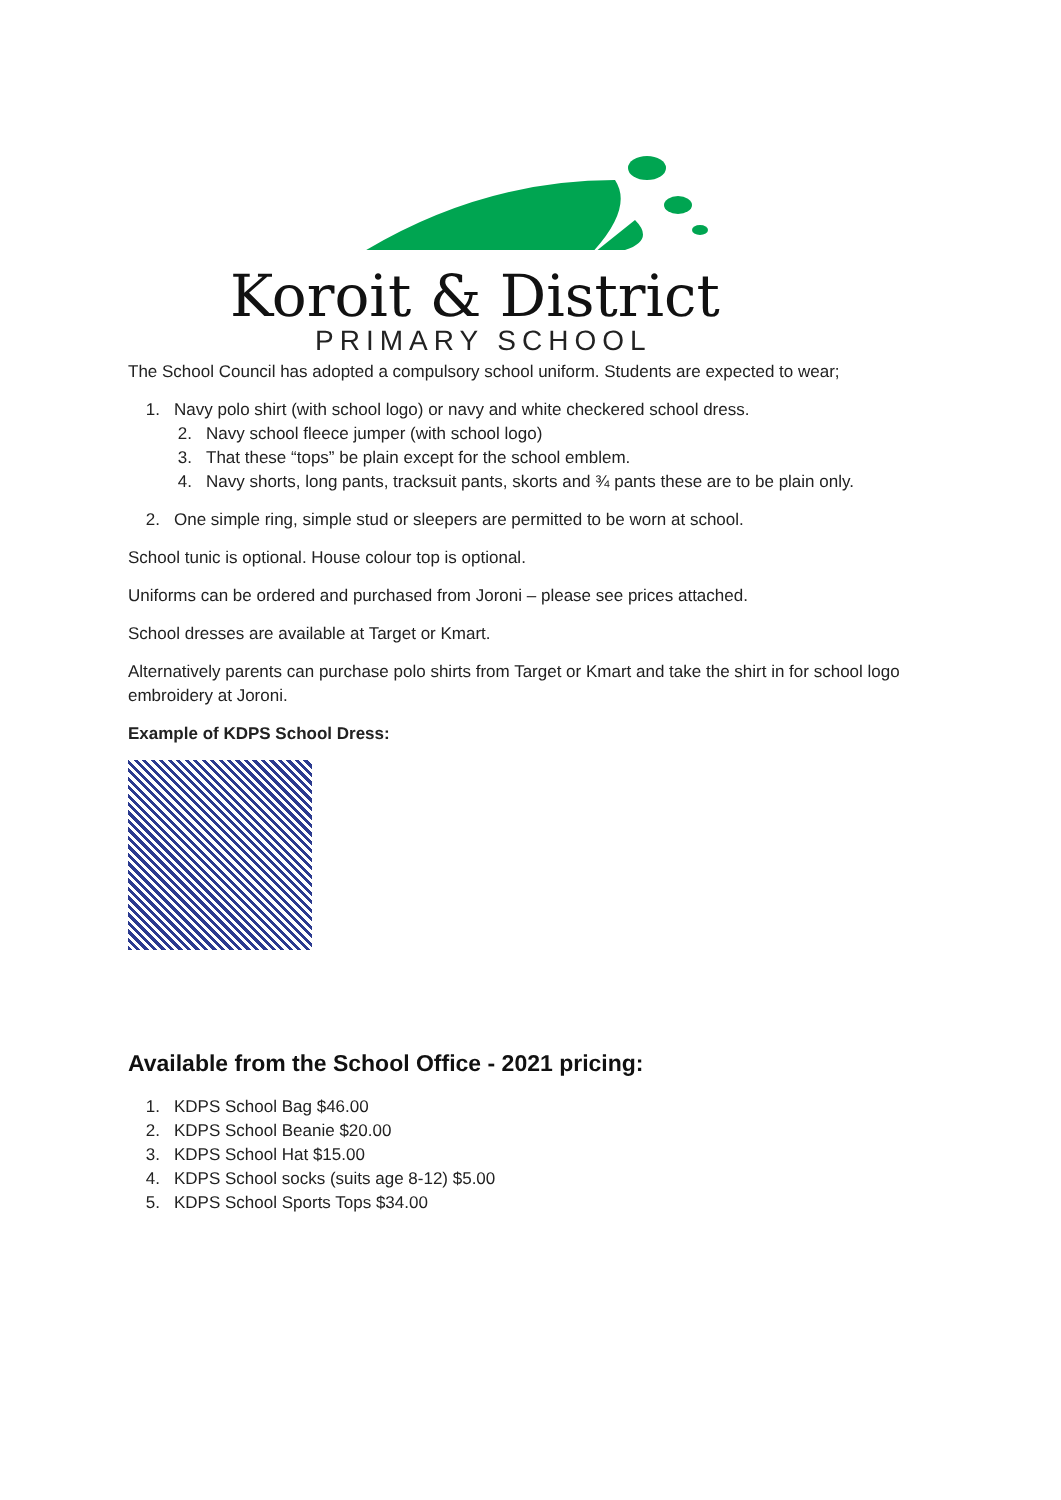Koroit & District
PRIMARY SCHOOL
The School Council has adopted a compulsory school uniform. Students are expected to wear;
1. Navy polo shirt (with school logo) or navy and white checkered school dress.
2. Navy school fleece jumper (with school logo)
3. That these “tops” be plain except for the school emblem.
4. Navy shorts, long pants, tracksuit pants, skorts and ¾ pants these are to be plain only.
2. One simple ring, simple stud or sleepers are permitted to be worn at school.
School tunic is optional. House colour top is optional.
Uniforms can be ordered and purchased from Joroni – please see prices attached.
School dresses are available at Target or Kmart.
Alternatively parents can purchase polo shirts from Target or Kmart and take the shirt in for school logo embroidery at Joroni.
Example of KDPS School Dress:
Available from the School Office - 2021 pricing:
1. KDPS School Bag $46.00
2. KDPS School Beanie $20.00
3. KDPS School Hat $15.00
4. KDPS School socks (suits age 8-12) $5.00
5. KDPS School Sports Tops $34.00